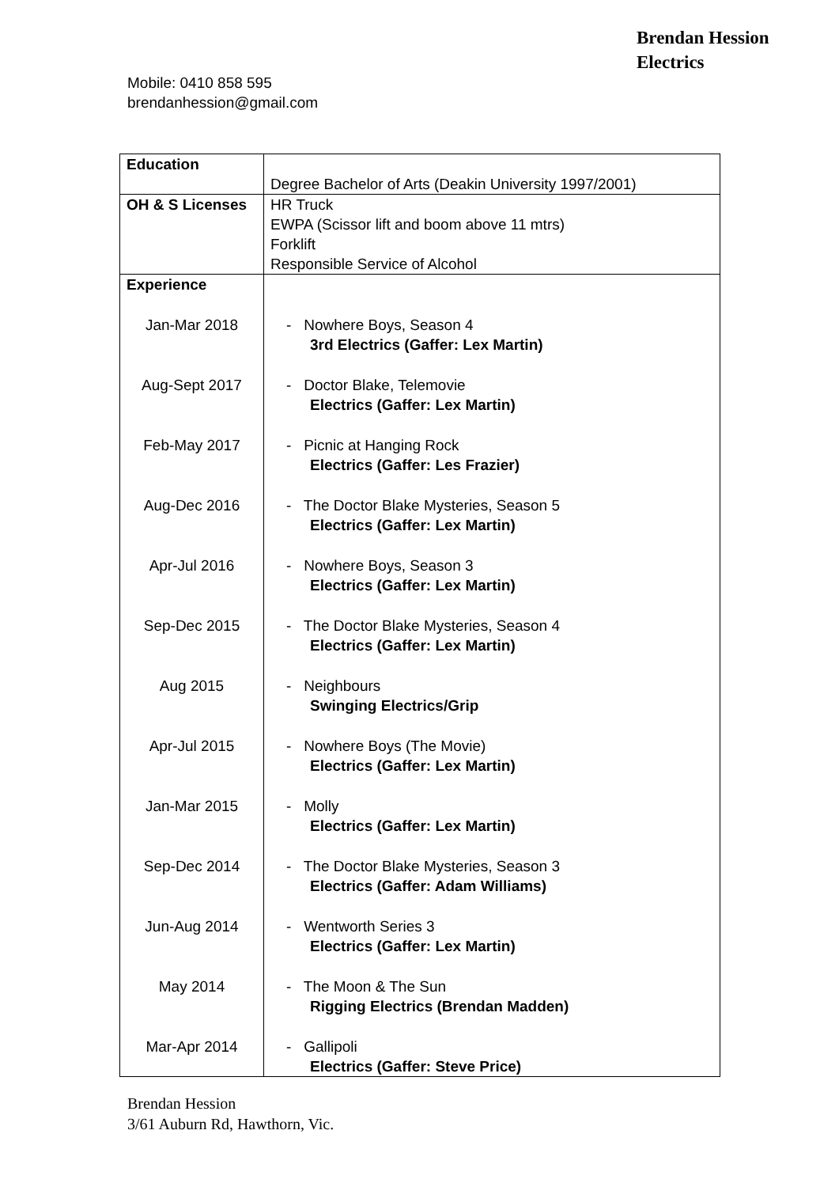Brendan Hession
Electrics
Mobile: 0410 858 595
brendanhession@gmail.com
| Education | Degree Bachelor of Arts (Deakin University 1997/2001) |
| OH & S Licenses | HR Truck EWPA (Scissor lift and boom above 11 mtrs) Forklift Responsible Service of Alcohol |
| Experience | |
| Jan-Mar 2018 | - Nowhere Boys, Season 4 3rd Electrics (Gaffer: Lex Martin) |
| Aug-Sept 2017 | - Doctor Blake, Telemovie Electrics (Gaffer: Lex Martin) |
| Feb-May 2017 | - Picnic at Hanging Rock Electrics (Gaffer: Les Frazier) |
| Aug-Dec 2016 | - The Doctor Blake Mysteries, Season 5 Electrics (Gaffer: Lex Martin) |
| Apr-Jul 2016 | - Nowhere Boys, Season 3 Electrics (Gaffer: Lex Martin) |
| Sep-Dec 2015 | - The Doctor Blake Mysteries, Season 4 Electrics (Gaffer: Lex Martin) |
| Aug 2015 | - Neighbours Swinging Electrics/Grip |
| Apr-Jul 2015 | - Nowhere Boys (The Movie) Electrics (Gaffer: Lex Martin) |
| Jan-Mar 2015 | - Molly Electrics (Gaffer: Lex Martin) |
| Sep-Dec 2014 | - The Doctor Blake Mysteries, Season 3 Electrics (Gaffer: Adam Williams) |
| Jun-Aug 2014 | - Wentworth Series 3 Electrics (Gaffer: Lex Martin) |
| May 2014 | - The Moon & The Sun Rigging Electrics (Brendan Madden) |
| Mar-Apr 2014 | - Gallipoli Electrics (Gaffer: Steve Price) |
Brendan Hession
3/61 Auburn Rd, Hawthorn, Vic.